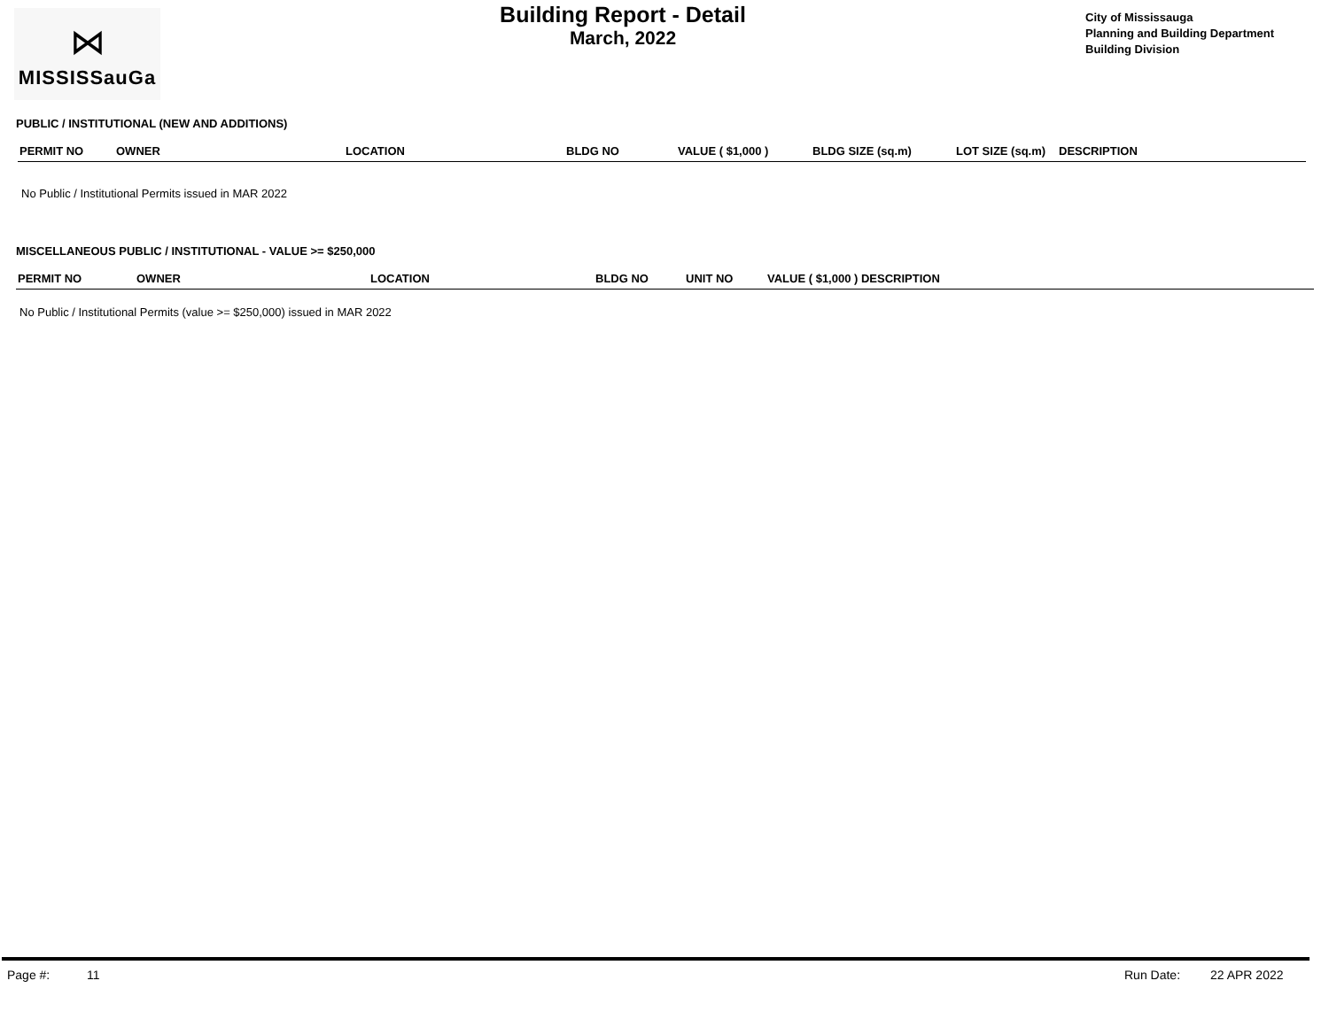⋈
MISSISSauGa
Building Report - Detail
March, 2022
City of Mississauga
Planning and Building Department
Building Division
PUBLIC / INSTITUTIONAL (NEW AND ADDITIONS)
| PERMIT NO | OWNER | LOCATION | BLDG NO | VALUE ( $1,000 ) | BLDG SIZE (sq.m) | LOT SIZE (sq.m) | DESCRIPTION |
| --- | --- | --- | --- | --- | --- | --- | --- |
No Public / Institutional Permits issued in MAR 2022
MISCELLANEOUS PUBLIC / INSTITUTIONAL - VALUE >= $250,000
| PERMIT NO | OWNER | LOCATION | BLDG NO | UNIT NO | VALUE ( $1,000 ) DESCRIPTION |
| --- | --- | --- | --- | --- | --- |
No Public / Institutional Permits (value >= $250,000) issued in MAR 2022
Page #: 11 Run Date: 22 APR 2022